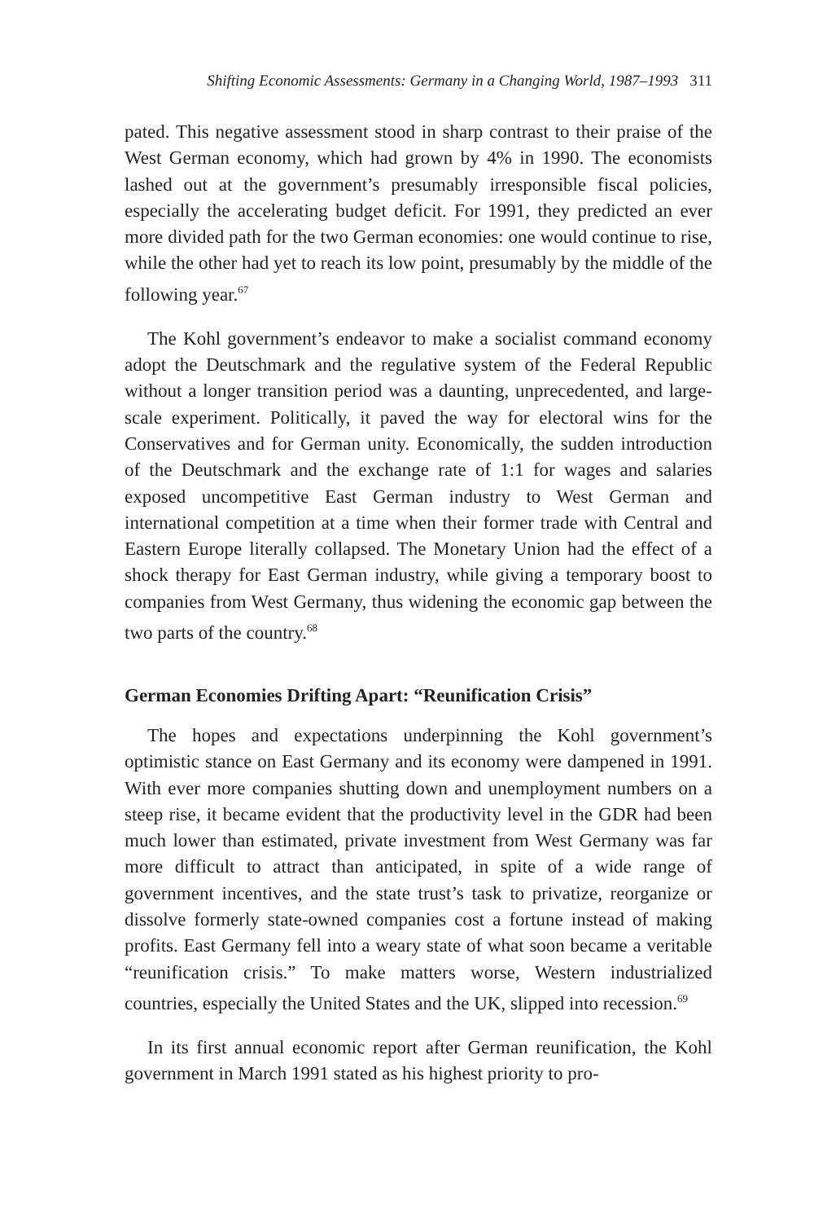Shifting Economic Assessments: Germany in a Changing World, 1987–1993 311
pated. This negative assessment stood in sharp contrast to their praise of the West German economy, which had grown by 4% in 1990. The economists lashed out at the government’s presumably irresponsible fiscal policies, especially the accelerating budget deficit. For 1991, they predicted an ever more divided path for the two German economies: one would continue to rise, while the other had yet to reach its low point, presumably by the middle of the following year.<sup>67</sup>
The Kohl government’s endeavor to make a socialist command economy adopt the Deutschmark and the regulative system of the Federal Republic without a longer transition period was a daunting, unprecedented, and large-scale experiment. Politically, it paved the way for electoral wins for the Conservatives and for German unity. Economically, the sudden introduction of the Deutschmark and the exchange rate of 1:1 for wages and salaries exposed uncompetitive East German industry to West German and international competition at a time when their former trade with Central and Eastern Europe literally collapsed. The Monetary Union had the effect of a shock therapy for East German industry, while giving a temporary boost to companies from West Germany, thus widening the economic gap between the two parts of the country.<sup>68</sup>
German Economies Drifting Apart: “Reunification Crisis”
The hopes and expectations underpinning the Kohl government’s optimistic stance on East Germany and its economy were dampened in 1991. With ever more companies shutting down and unemployment numbers on a steep rise, it became evident that the productivity level in the GDR had been much lower than estimated, private investment from West Germany was far more difficult to attract than anticipated, in spite of a wide range of government incentives, and the state trust’s task to privatize, reorganize or dissolve formerly state-owned companies cost a fortune instead of making profits. East Germany fell into a weary state of what soon became a veritable “reunification crisis.” To make matters worse, Western industrialized countries, especially the United States and the UK, slipped into recession.<sup>69</sup>
In its first annual economic report after German reunification, the Kohl government in March 1991 stated as his highest priority to pro-